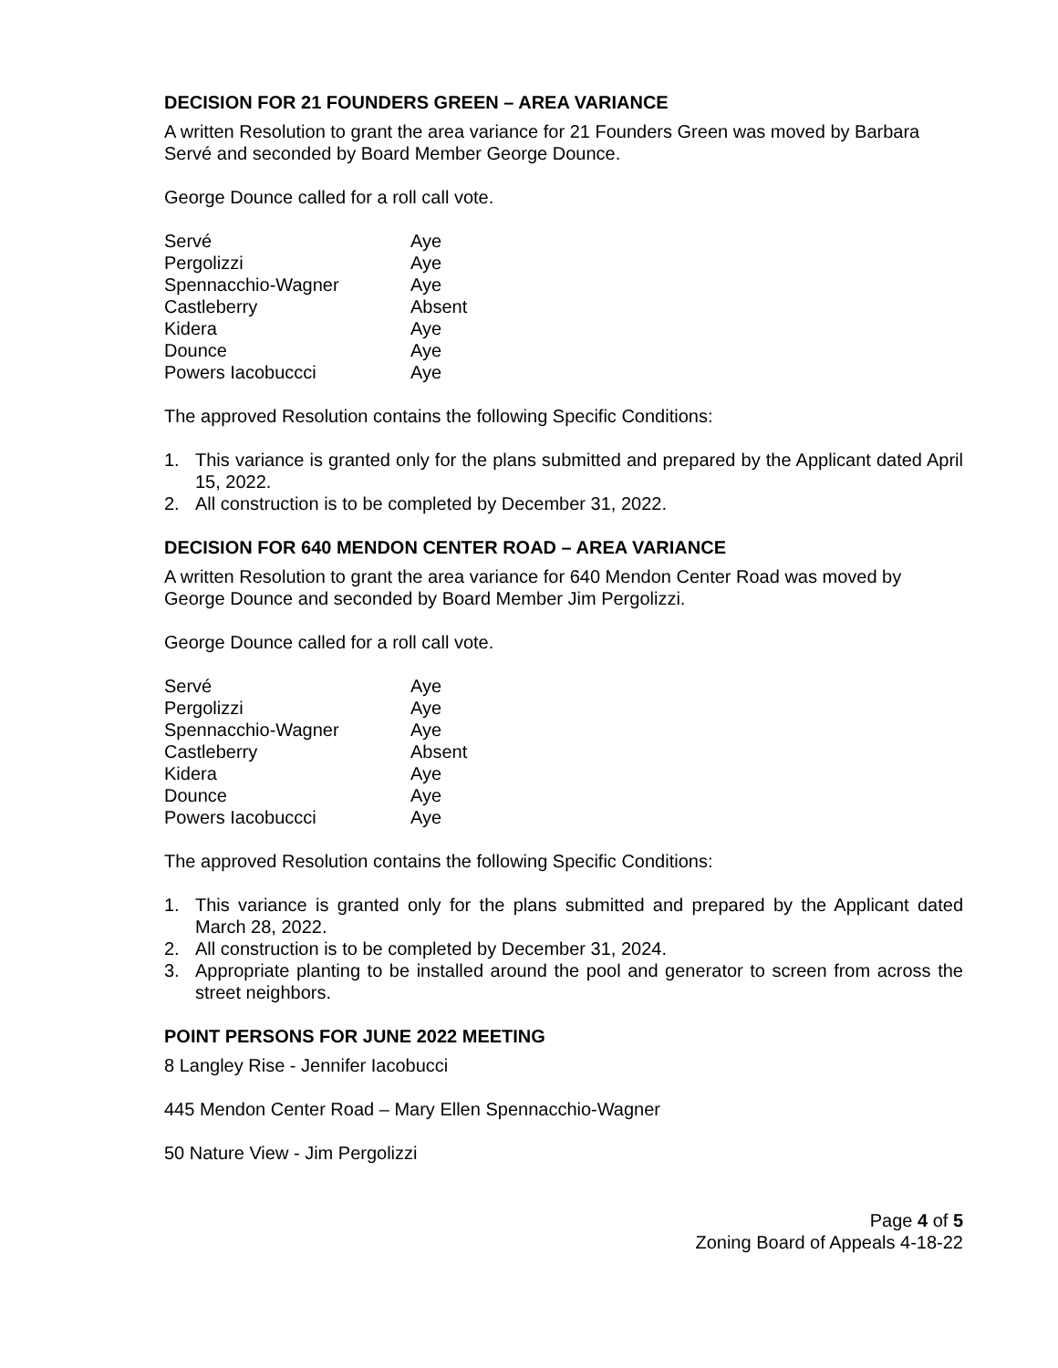DECISION FOR 21 FOUNDERS GREEN – AREA VARIANCE
A written Resolution to grant the area variance for 21 Founders Green was moved by Barbara Servé and seconded by Board Member George Dounce.
George Dounce called for a roll call vote.
| Servé | Aye |
| Pergolizzi | Aye |
| Spennacchio-Wagner | Aye |
| Castleberry | Absent |
| Kidera | Aye |
| Dounce | Aye |
| Powers Iacobuccci | Aye |
The approved Resolution contains the following Specific Conditions:
1. This variance is granted only for the plans submitted and prepared by the Applicant dated April 15, 2022.
2. All construction is to be completed by December 31, 2022.
DECISION FOR 640 MENDON CENTER ROAD – AREA VARIANCE
A written Resolution to grant the area variance for 640 Mendon Center Road was moved by George Dounce and seconded by Board Member Jim Pergolizzi.
George Dounce called for a roll call vote.
| Servé | Aye |
| Pergolizzi | Aye |
| Spennacchio-Wagner | Aye |
| Castleberry | Absent |
| Kidera | Aye |
| Dounce | Aye |
| Powers Iacobuccci | Aye |
The approved Resolution contains the following Specific Conditions:
1. This variance is granted only for the plans submitted and prepared by the Applicant dated March 28, 2022.
2. All construction is to be completed by December 31, 2024.
3. Appropriate planting to be installed around the pool and generator to screen from across the street neighbors.
POINT PERSONS FOR JUNE 2022 MEETING
8 Langley Rise - Jennifer Iacobucci
445 Mendon Center Road – Mary Ellen Spennacchio-Wagner
50 Nature View - Jim Pergolizzi
Page 4 of 5
Zoning Board of Appeals 4-18-22